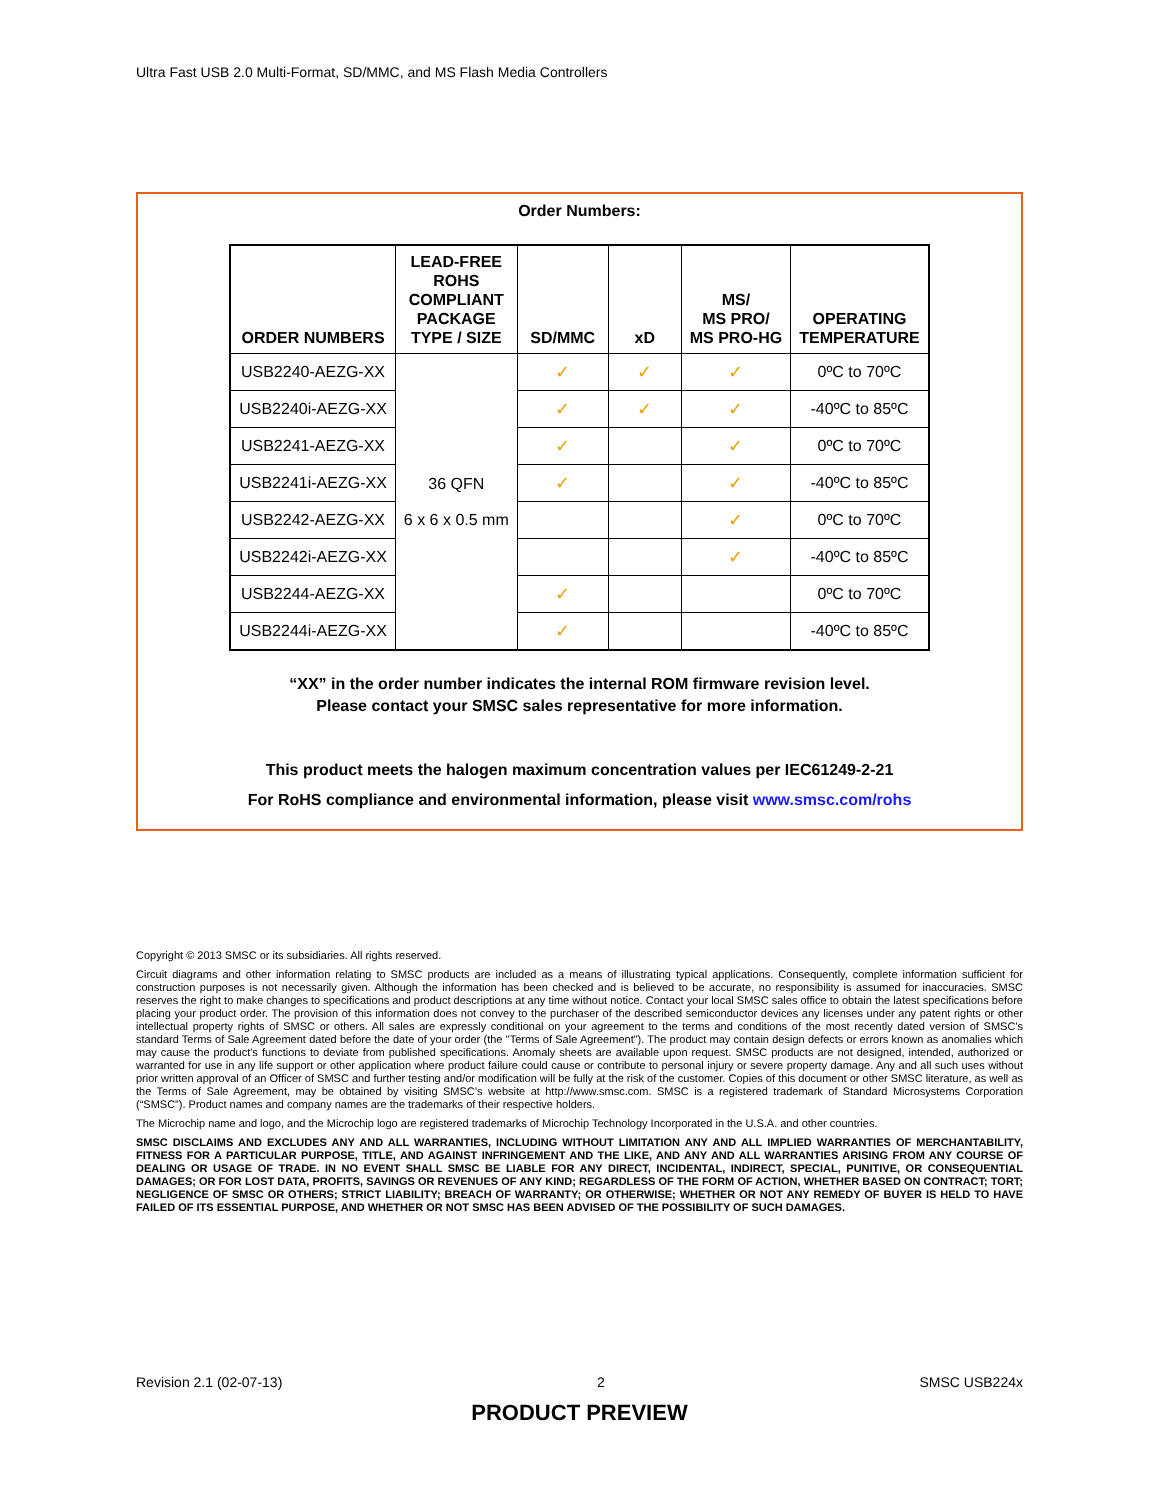Ultra Fast USB 2.0 Multi-Format, SD/MMC, and MS Flash Media Controllers
Order Numbers:
| ORDER NUMBERS | LEAD-FREE ROHS COMPLIANT PACKAGE TYPE / SIZE | SD/MMC | xD | MS/ MS PRO/ MS PRO-HG | OPERATING TEMPERATURE |
| --- | --- | --- | --- | --- | --- |
| USB2240-AEZG-XX | 36 QFN 6 x 6 x 0.5 mm | ✓ | ✓ | ✓ | 0ºC to 70ºC |
| USB2240i-AEZG-XX | | ✓ | ✓ | ✓ | -40ºC to 85ºC |
| USB2241-AEZG-XX | | ✓ | | ✓ | 0ºC to 70ºC |
| USB2241i-AEZG-XX | | ✓ | | ✓ | -40ºC to 85ºC |
| USB2242-AEZG-XX | | | | ✓ | 0ºC to 70ºC |
| USB2242i-AEZG-XX | | | | ✓ | -40ºC to 85ºC |
| USB2244-AEZG-XX | | ✓ | | | 0ºC to 70ºC |
| USB2244i-AEZG-XX | | ✓ | | | -40ºC to 85ºC |
“XX” in the order number indicates the internal ROM firmware revision level.
Please contact your SMSC sales representative for more information.
This product meets the halogen maximum concentration values per IEC61249-2-21
For RoHS compliance and environmental information, please visit www.smsc.com/rohs
Copyright © 2013 SMSC or its subsidiaries. All rights reserved.
Circuit diagrams and other information relating to SMSC products are included as a means of illustrating typical applications. Consequently, complete information sufficient for construction purposes is not necessarily given. Although the information has been checked and is believed to be accurate, no responsibility is assumed for inaccuracies. SMSC reserves the right to make changes to specifications and product descriptions at any time without notice. Contact your local SMSC sales office to obtain the latest specifications before placing your product order. The provision of this information does not convey to the purchaser of the described semiconductor devices any licenses under any patent rights or other intellectual property rights of SMSC or others. All sales are expressly conditional on your agreement to the terms and conditions of the most recently dated version of SMSC's standard Terms of Sale Agreement dated before the date of your order (the "Terms of Sale Agreement"). The product may contain design defects or errors known as anomalies which may cause the product's functions to deviate from published specifications. Anomaly sheets are available upon request. SMSC products are not designed, intended, authorized or warranted for use in any life support or other application where product failure could cause or contribute to personal injury or severe property damage. Any and all such uses without prior written approval of an Officer of SMSC and further testing and/or modification will be fully at the risk of the customer. Copies of this document or other SMSC literature, as well as the Terms of Sale Agreement, may be obtained by visiting SMSC’s website at http://www.smsc.com. SMSC is a registered trademark of Standard Microsystems Corporation (“SMSC”). Product names and company names are the trademarks of their respective holders.
The Microchip name and logo, and the Microchip logo are registered trademarks of Microchip Technology Incorporated in the U.S.A. and other countries.
SMSC DISCLAIMS AND EXCLUDES ANY AND ALL WARRANTIES, INCLUDING WITHOUT LIMITATION ANY AND ALL IMPLIED WARRANTIES OF MERCHANTABILITY, FITNESS FOR A PARTICULAR PURPOSE, TITLE, AND AGAINST INFRINGEMENT AND THE LIKE, AND ANY AND ALL WARRANTIES ARISING FROM ANY COURSE OF DEALING OR USAGE OF TRADE. IN NO EVENT SHALL SMSC BE LIABLE FOR ANY DIRECT, INCIDENTAL, INDIRECT, SPECIAL, PUNITIVE, OR CONSEQUENTIAL DAMAGES; OR FOR LOST DATA, PROFITS, SAVINGS OR REVENUES OF ANY KIND; REGARDLESS OF THE FORM OF ACTION, WHETHER BASED ON CONTRACT; TORT; NEGLIGENCE OF SMSC OR OTHERS; STRICT LIABILITY; BREACH OF WARRANTY; OR OTHERWISE; WHETHER OR NOT ANY REMEDY OF BUYER IS HELD TO HAVE FAILED OF ITS ESSENTIAL PURPOSE, AND WHETHER OR NOT SMSC HAS BEEN ADVISED OF THE POSSIBILITY OF SUCH DAMAGES.
Revision 2.1 (02-07-13) 2 SMSC USB224x
PRODUCT PREVIEW